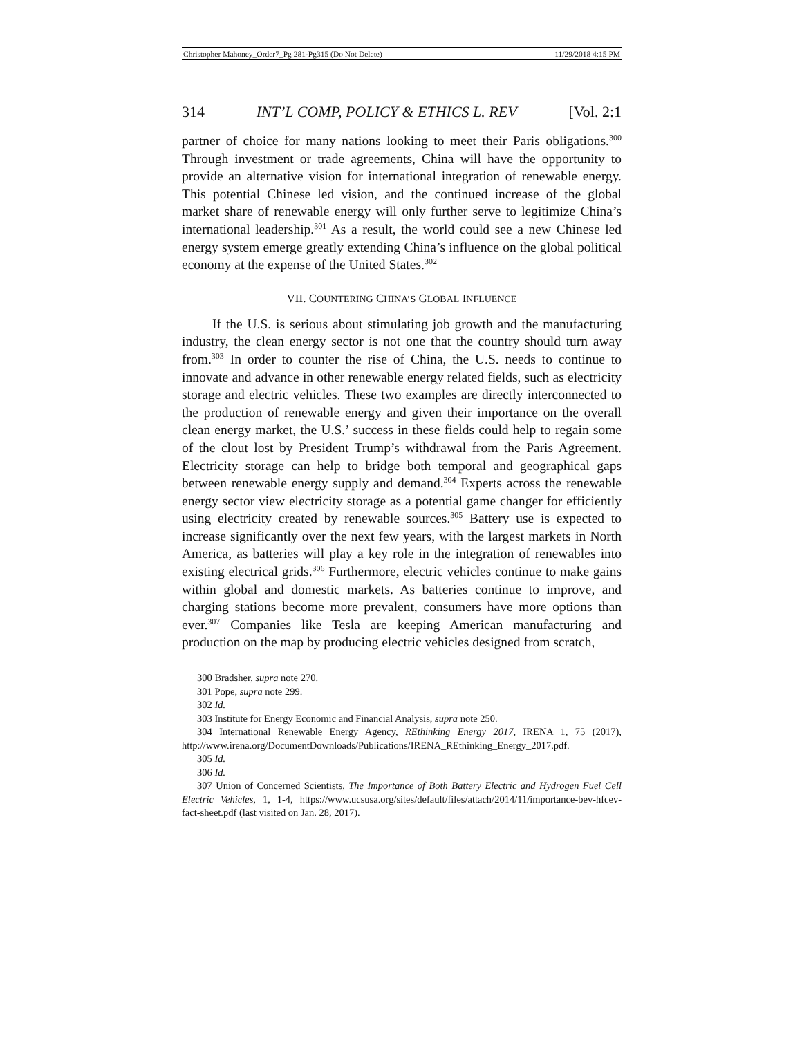Christopher Mahoney_Order7_Pg 281-Pg315 (Do Not Delete) 11/29/2018 4:15 PM
314 INT’L COMP, POLICY & ETHICS L. REV [Vol. 2:1
partner of choice for many nations looking to meet their Paris obligations.<sup>300</sup> Through investment or trade agreements, China will have the opportunity to provide an alternative vision for international integration of renewable energy. This potential Chinese led vision, and the continued increase of the global market share of renewable energy will only further serve to legitimize China’s international leadership.<sup>301</sup> As a result, the world could see a new Chinese led energy system emerge greatly extending China’s influence on the global political economy at the expense of the United States.<sup>302</sup>
VII. COUNTERING CHINA’S GLOBAL INFLUENCE
If the U.S. is serious about stimulating job growth and the manufacturing industry, the clean energy sector is not one that the country should turn away from.<sup>303</sup> In order to counter the rise of China, the U.S. needs to continue to innovate and advance in other renewable energy related fields, such as electricity storage and electric vehicles. These two examples are directly interconnected to the production of renewable energy and given their importance on the overall clean energy market, the U.S.’ success in these fields could help to regain some of the clout lost by President Trump’s withdrawal from the Paris Agreement. Electricity storage can help to bridge both temporal and geographical gaps between renewable energy supply and demand.<sup>304</sup> Experts across the renewable energy sector view electricity storage as a potential game changer for efficiently using electricity created by renewable sources.<sup>305</sup> Battery use is expected to increase significantly over the next few years, with the largest markets in North America, as batteries will play a key role in the integration of renewables into existing electrical grids.<sup>306</sup> Furthermore, electric vehicles continue to make gains within global and domestic markets. As batteries continue to improve, and charging stations become more prevalent, consumers have more options than ever.<sup>307</sup> Companies like Tesla are keeping American manufacturing and production on the map by producing electric vehicles designed from scratch,
300 Bradsher, supra note 270.
301 Pope, supra note 299.
302 Id.
303 Institute for Energy Economic and Financial Analysis, supra note 250.
304 International Renewable Energy Agency, REthinking Energy 2017, IRENA 1, 75 (2017), http://www.irena.org/DocumentDownloads/Publications/IRENA_REthinking_Energy_2017.pdf.
305 Id.
306 Id.
307 Union of Concerned Scientists, The Importance of Both Battery Electric and Hydrogen Fuel Cell Electric Vehicles, 1, 1-4, https://www.ucsusa.org/sites/default/files/attach/2014/11/importance-bev-hfcev-fact-sheet.pdf (last visited on Jan. 28, 2017).